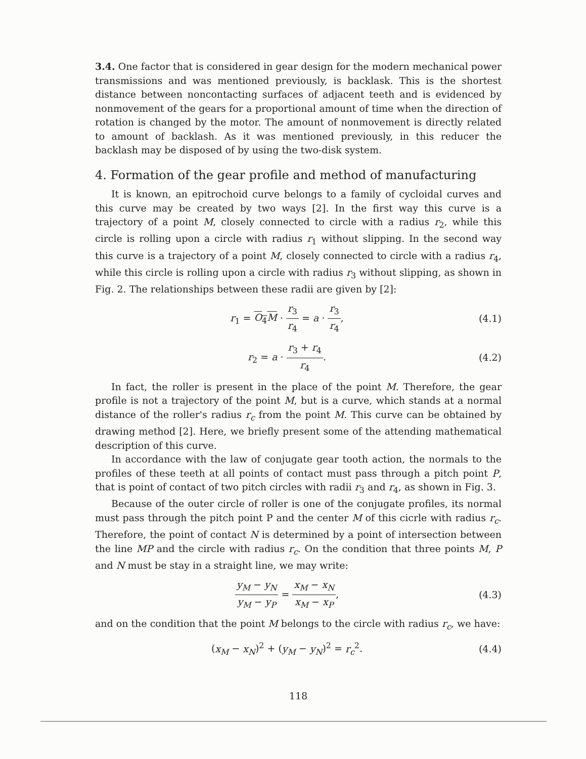3.4. One factor that is considered in gear design for the modern mechanical power transmissions and was mentioned previously, is backlask. This is the shortest distance between noncontacting surfaces of adjacent teeth and is evidenced by nonmovement of the gears for a proportional amount of time when the direction of rotation is changed by the motor. The amount of nonmovement is directly related to amount of backlash. As it was mentioned previously, in this reducer the backlash may be disposed of by using the two-disk system.
4. Formation of the gear profile and method of manufacturing
It is known, an epitrochoid curve belongs to a family of cycloidal curves and this curve may be created by two ways [2]. In the first way this curve is a trajectory of a point M, closely connected to circle with a radius r<sub>2</sub>, while this circle is rolling upon a circle with radius r<sub>1</sub> without slipping. In the second way this curve is a trajectory of a point M, closely connected to circle with a radius r<sub>4</sub>, while this circle is rolling upon a circle with radius r<sub>3</sub> without slipping, as shown in Fig. 2. The relationships between these radii are given by [2]:
r<sub>1</sub> = O<sub>4</sub>M · r<sub>3</sub> r<sub>4</sub> = a · r<sub>3</sub> r<sub>4</sub>, (4.1)
r<sub>2</sub> = a · r<sub>3</sub> + r<sub>4</sub> r<sub>4</sub>. (4.2)
In fact, the roller is present in the place of the point M. Therefore, the gear profile is not a trajectory of the point M, but is a curve, which stands at a normal distance of the roller's radius r<sub>c</sub> from the point M. This curve can be obtained by drawing method [2]. Here, we briefly present some of the attending mathematical description of this curve.
In accordance with the law of conjugate gear tooth action, the normals to the profiles of these teeth at all points of contact must pass through a pitch point P, that is point of contact of two pitch circles with radii r<sub>3</sub> and r<sub>4</sub>, as shown in Fig. 3.
Because of the outer circle of roller is one of the conjugate profiles, its normal must pass through the pitch point P and the center M of this cicrle with radius r<sub>c</sub>. Therefore, the point of contact N is determined by a point of intersection between the line MP and the circle with radius r<sub>c</sub>. On the condition that three points M, P and N must be stay in a straight line, we may write:
y<sub>M</sub> − y<sub>N</sub> y<sub>M</sub> − y<sub>P</sub> = x<sub>M</sub> − x<sub>N</sub> x<sub>M</sub> − x<sub>P</sub>,
(4.3)
and on the condition that the point M belongs to the circle with radius r<sub>c</sub>, we have:
(x<sub>M</sub> − x<sub>N</sub>)<sup>2</sup> + (y<sub>M</sub> − y<sub>N</sub>)<sup>2</sup> = r<sub>c</sub><sup>2</sup>. (4.4)
118